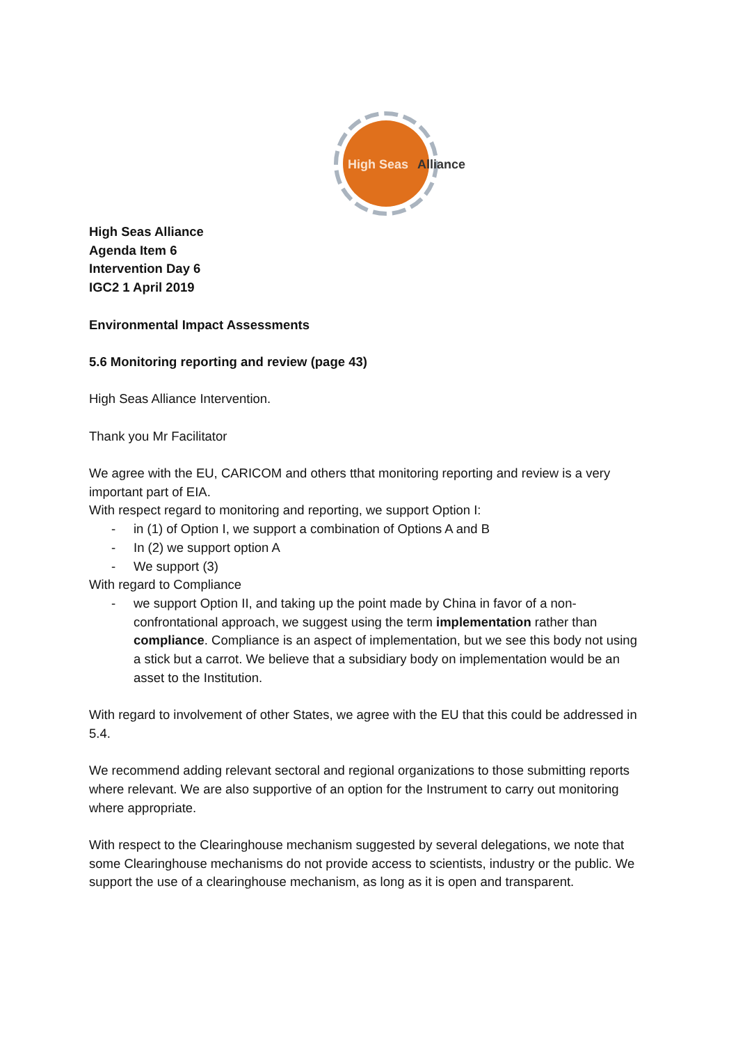High Seas
Alliance
High Seas Alliance
Agenda Item 6
Intervention Day 6
IGC2 1 April 2019
Environmental Impact Assessments
5.6 Monitoring reporting and review (page 43)
High Seas Alliance Intervention.
Thank you Mr Facilitator
We agree with the EU, CARICOM and others tthat monitoring reporting and review is a very important part of EIA.
With respect regard to monitoring and reporting, we support Option I:
- in (1) of Option I, we support a combination of Options A and B
- In (2) we support option A
- We support (3)
With regard to Compliance
- we support Option II, and taking up the point made by China in favor of a non-confrontational approach, we suggest using the term implementation rather than compliance. Compliance is an aspect of implementation, but we see this body not using a stick but a carrot. We believe that a subsidiary body on implementation would be an asset to the Institution.
With regard to involvement of other States, we agree with the EU that this could be addressed in 5.4.
We recommend adding relevant sectoral and regional organizations to those submitting reports where relevant. We are also supportive of an option for the Instrument to carry out monitoring where appropriate.
With respect to the Clearinghouse mechanism suggested by several delegations, we note that some Clearinghouse mechanisms do not provide access to scientists, industry or the public. We support the use of a clearinghouse mechanism, as long as it is open and transparent.